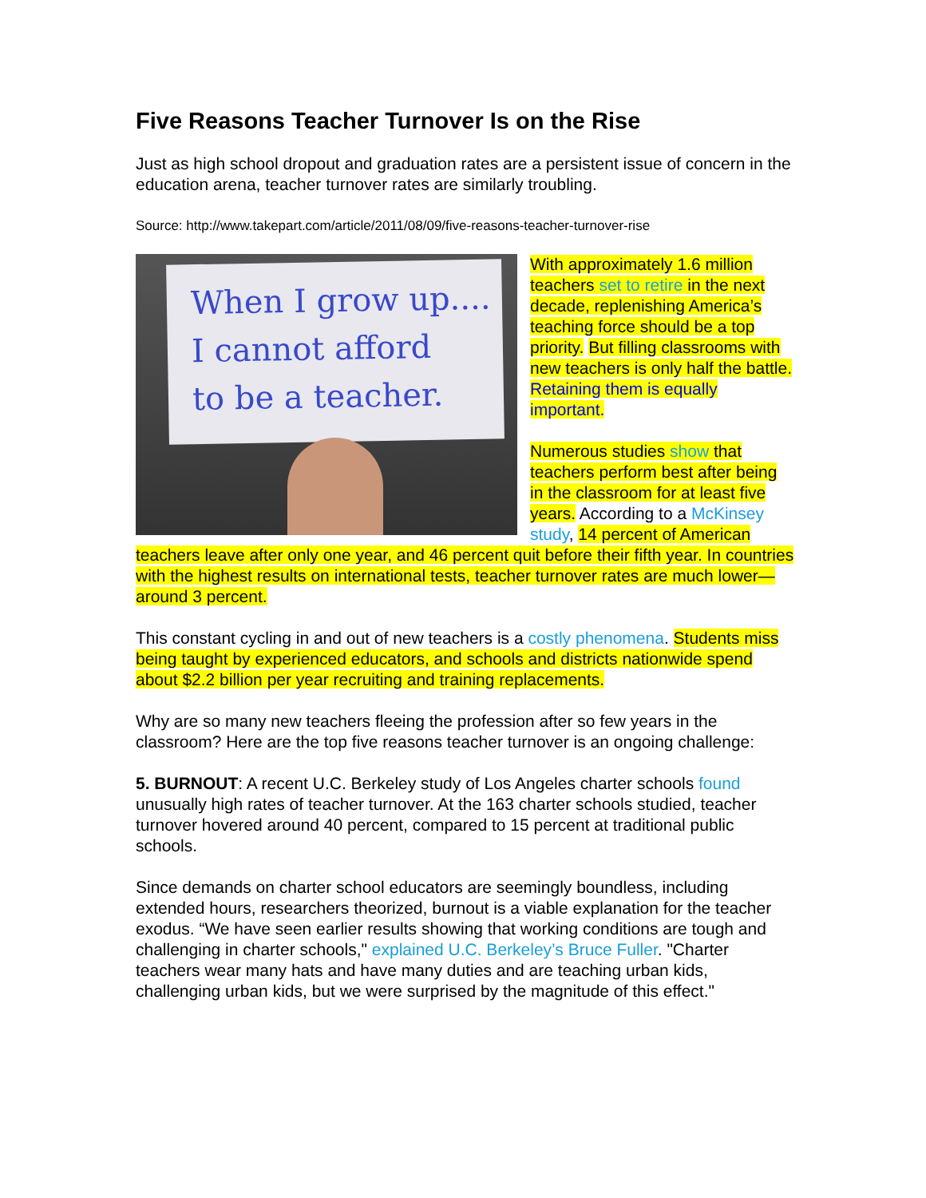Five Reasons Teacher Turnover Is on the Rise
Just as high school dropout and graduation rates are a persistent issue of concern in the education arena, teacher turnover rates are similarly troubling.
Source: http://www.takepart.com/article/2011/08/09/five-reasons-teacher-turnover-rise
When I grow up....
I cannot afford
to be a teacher.
With approximately 1.6 million teachers set to retire in the next decade, replenishing America’s teaching force should be a top priority. But filling classrooms with new teachers is only half the battle. Retaining them is equally important.
Numerous studies show that teachers perform best after being in the classroom for at least five years. According to a McKinsey study, 14 percent of American teachers leave after only one year, and 46 percent quit before their fifth year. In countries with the highest results on international tests, teacher turnover rates are much lower—around 3 percent.
This constant cycling in and out of new teachers is a costly phenomena. Students miss being taught by experienced educators, and schools and districts nationwide spend about $2.2 billion per year recruiting and training replacements.
Why are so many new teachers fleeing the profession after so few years in the classroom? Here are the top five reasons teacher turnover is an ongoing challenge:
5. BURNOUT: A recent U.C. Berkeley study of Los Angeles charter schools found unusually high rates of teacher turnover. At the 163 charter schools studied, teacher turnover hovered around 40 percent, compared to 15 percent at traditional public schools.
Since demands on charter school educators are seemingly boundless, including extended hours, researchers theorized, burnout is a viable explanation for the teacher exodus. “We have seen earlier results showing that working conditions are tough and challenging in charter schools," explained U.C. Berkeley’s Bruce Fuller. "Charter teachers wear many hats and have many duties and are teaching urban kids, challenging urban kids, but we were surprised by the magnitude of this effect."